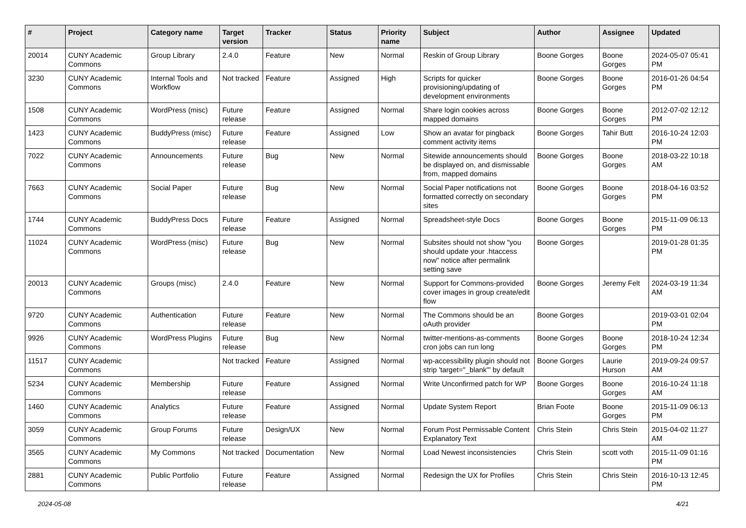| # | Project | Category name | Target version | Tracker | Status | Priority name | Subject | Author | Assignee | Updated |
| --- | --- | --- | --- | --- | --- | --- | --- | --- | --- | --- |
| 20014 | CUNY Academic Commons | Group Library | 2.4.0 | Feature | New | Normal | Reskin of Group Library | Boone Gorges | Boone Gorges | 2024-05-07 05:41 PM |
| 3230 | CUNY Academic Commons | Internal Tools and Workflow | Not tracked | Feature | Assigned | High | Scripts for quicker provisioning/updating of development environments | Boone Gorges | Boone Gorges | 2016-01-26 04:54 PM |
| 1508 | CUNY Academic Commons | WordPress (misc) | Future release | Feature | Assigned | Normal | Share login cookies across mapped domains | Boone Gorges | Boone Gorges | 2012-07-02 12:12 PM |
| 1423 | CUNY Academic Commons | BuddyPress (misc) | Future release | Feature | Assigned | Low | Show an avatar for pingback comment activity items | Boone Gorges | Tahir Butt | 2016-10-24 12:03 PM |
| 7022 | CUNY Academic Commons | Announcements | Future release | Bug | New | Normal | Sitewide announcements should be displayed on, and dismissable from, mapped domains | Boone Gorges | Boone Gorges | 2018-03-22 10:18 AM |
| 7663 | CUNY Academic Commons | Social Paper | Future release | Bug | New | Normal | Social Paper notifications not formatted correctly on secondary sites | Boone Gorges | Boone Gorges | 2018-04-16 03:52 PM |
| 1744 | CUNY Academic Commons | BuddyPress Docs | Future release | Feature | Assigned | Normal | Spreadsheet-style Docs | Boone Gorges | Boone Gorges | 2015-11-09 06:13 PM |
| 11024 | CUNY Academic Commons | WordPress (misc) | Future release | Bug | New | Normal | Subsites should not show "you should update your .htaccess now" notice after permalink setting save | Boone Gorges | | 2019-01-28 01:35 PM |
| 20013 | CUNY Academic Commons | Groups (misc) | 2.4.0 | Feature | New | Normal | Support for Commons-provided cover images in group create/edit flow | Boone Gorges | Jeremy Felt | 2024-03-19 11:34 AM |
| 9720 | CUNY Academic Commons | Authentication | Future release | Feature | New | Normal | The Commons should be an oAuth provider | Boone Gorges | | 2019-03-01 02:04 PM |
| 9926 | CUNY Academic Commons | WordPress Plugins | Future release | Bug | New | Normal | twitter-mentions-as-comments cron jobs can run long | Boone Gorges | Boone Gorges | 2018-10-24 12:34 PM |
| 11517 | CUNY Academic Commons | | Not tracked | Feature | Assigned | Normal | wp-accessibility plugin should not strip 'target="_blank"' by default | Boone Gorges | Laurie Hurson | 2019-09-24 09:57 AM |
| 5234 | CUNY Academic Commons | Membership | Future release | Feature | Assigned | Normal | Write Unconfirmed patch for WP | Boone Gorges | Boone Gorges | 2016-10-24 11:18 AM |
| 1460 | CUNY Academic Commons | Analytics | Future release | Feature | Assigned | Normal | Update System Report | Brian Foote | Boone Gorges | 2015-11-09 06:13 PM |
| 3059 | CUNY Academic Commons | Group Forums | Future release | Design/UX | New | Normal | Forum Post Permissable Content Explanatory Text | Chris Stein | Chris Stein | 2015-04-02 11:27 AM |
| 3565 | CUNY Academic Commons | My Commons | Not tracked | Documentation | New | Normal | Load Newest inconsistencies | Chris Stein | scott voth | 2015-11-09 01:16 PM |
| 2881 | CUNY Academic Commons | Public Portfolio | Future release | Feature | Assigned | Normal | Redesign the UX for Profiles | Chris Stein | Chris Stein | 2016-10-13 12:45 PM |
2024-05-08 4/21